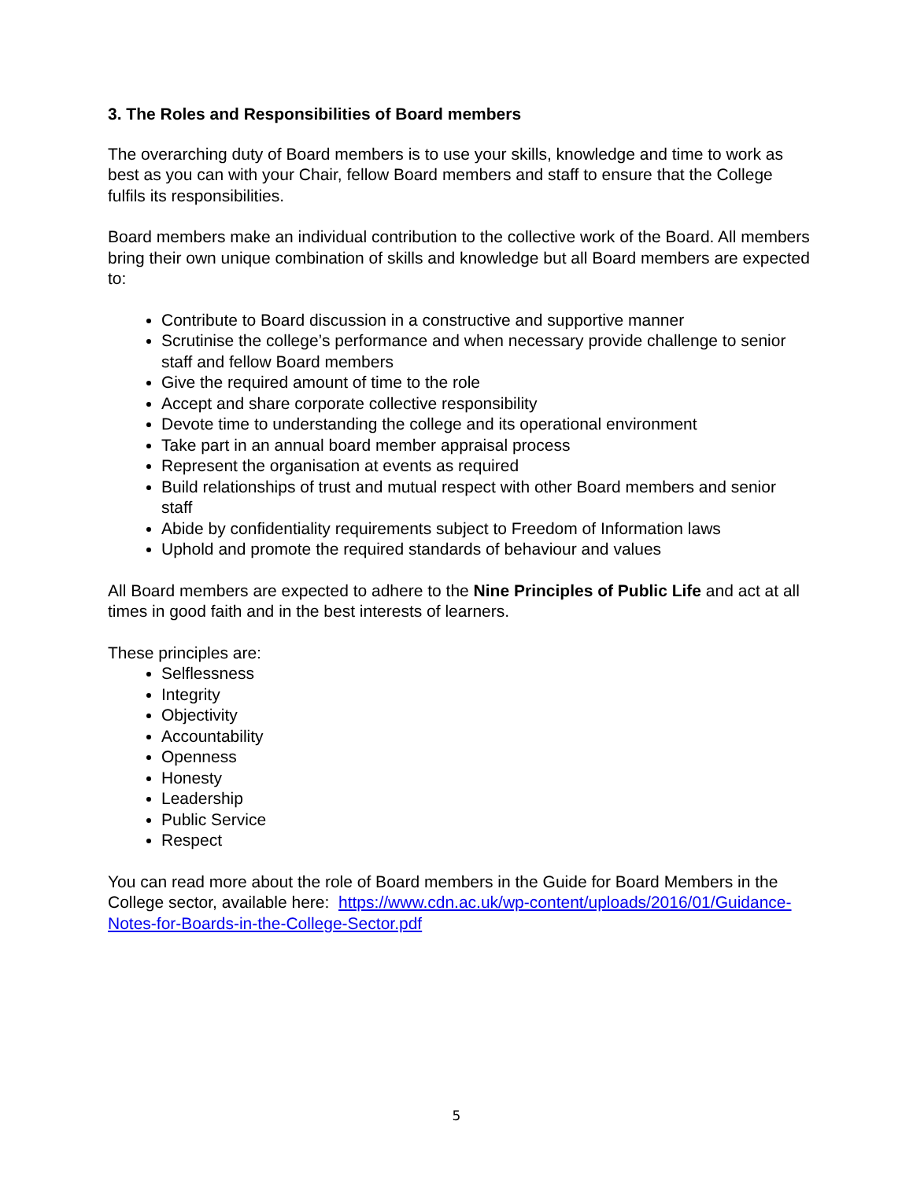3. The Roles and Responsibilities of Board members
The overarching duty of Board members is to use your skills, knowledge and time to work as best as you can with your Chair, fellow Board members and staff to ensure that the College fulfils its responsibilities.
Board members make an individual contribution to the collective work of the Board. All members bring their own unique combination of skills and knowledge but all Board members are expected to:
Contribute to Board discussion in a constructive and supportive manner
Scrutinise the college’s performance and when necessary provide challenge to senior staff and fellow Board members
Give the required amount of time to the role
Accept and share corporate collective responsibility
Devote time to understanding the college and its operational environment
Take part in an annual board member appraisal process
Represent the organisation at events as required
Build relationships of trust and mutual respect with other Board members and senior staff
Abide by confidentiality requirements subject to Freedom of Information laws
Uphold and promote the required standards of behaviour and values
All Board members are expected to adhere to the Nine Principles of Public Life and act at all times in good faith and in the best interests of learners.
These principles are:
Selflessness
Integrity
Objectivity
Accountability
Openness
Honesty
Leadership
Public Service
Respect
You can read more about the role of Board members in the Guide for Board Members in the College sector, available here: https://www.cdn.ac.uk/wp-content/uploads/2016/01/Guidance-Notes-for-Boards-in-the-College-Sector.pdf
5